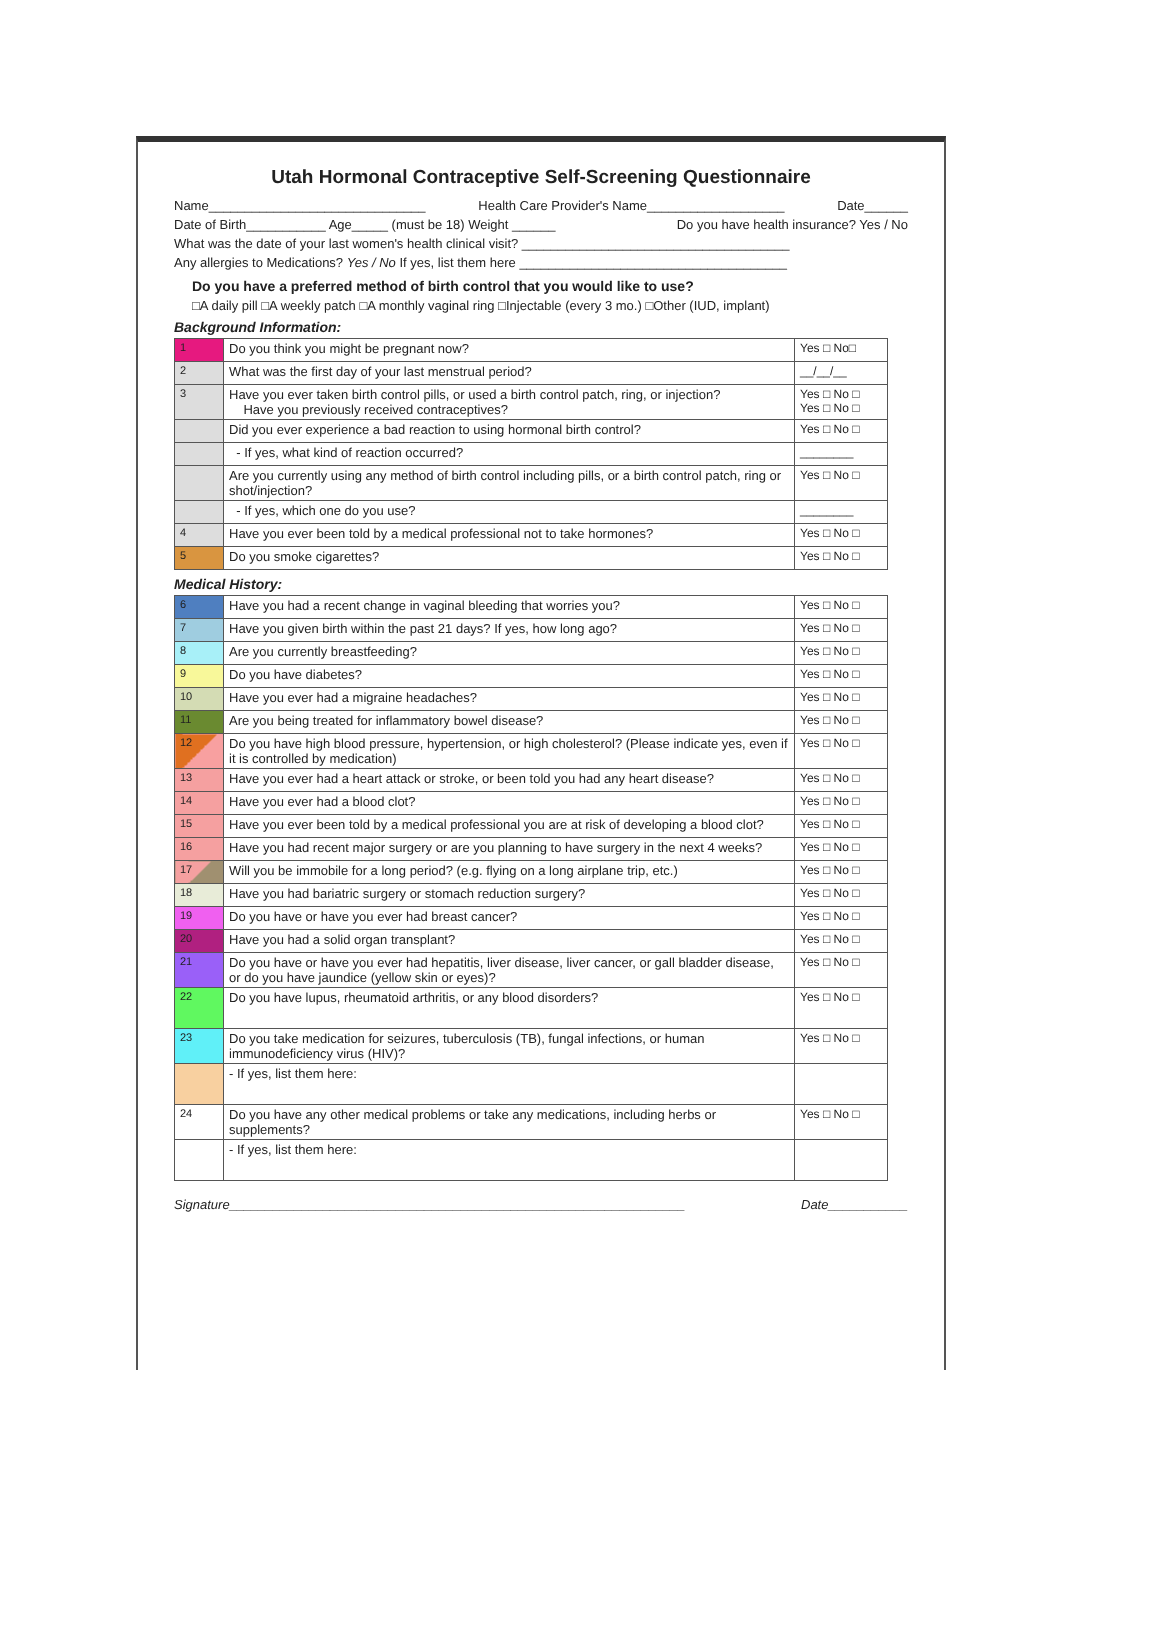Utah Hormonal Contraceptive Self-Screening Questionnaire
Name______________________________ Health Care Provider's Name___________________ Date______
Date of Birth___________ Age_____ (must be 18) Weight ______ Do you have health insurance? Yes / No
What was the date of your last women's health clinical visit? _____________________________________
Any allergies to Medications? Yes / No If yes, list them here _____________________________________
Do you have a preferred method of birth control that you would like to use?
□A daily pill □A weekly patch □A monthly vaginal ring □Injectable (every 3 mo.) □Other (IUD, implant)
Background Information:
| 1 | Do you think you might be pregnant now? | Yes □ No□ |
| 2 | What was the first day of your last menstrual period? | __/__/__ |
| 3 | Have you ever taken birth control pills, or used a birth control patch, ring, or injection? Have you previously received contraceptives? | Yes □ No □ Yes □ No □ |
| | Did you ever experience a bad reaction to using hormonal birth control? | Yes □ No □ |
| | - If yes, what kind of reaction occurred? | ________ |
| | Are you currently using any method of birth control including pills, or a birth control patch, ring or shot/injection? | Yes □ No □ |
| | - If yes, which one do you use? | ________ |
| 4 | Have you ever been told by a medical professional not to take hormones? | Yes □ No □ |
| 5 | Do you smoke cigarettes? | Yes □ No □ |
Medical History:
| 6 | Have you had a recent change in vaginal bleeding that worries you? | Yes □ No □ |
| 7 | Have you given birth within the past 21 days? If yes, how long ago? | Yes □ No □ |
| 8 | Are you currently breastfeeding? | Yes □ No □ |
| 9 | Do you have diabetes? | Yes □ No □ |
| 10 | Have you ever had a migraine headaches? | Yes □ No □ |
| 11 | Are you being treated for inflammatory bowel disease? | Yes □ No □ |
| 12 | Do you have high blood pressure, hypertension, or high cholesterol? (Please indicate yes, even if it is controlled by medication) | Yes □ No □ |
| 13 | Have you ever had a heart attack or stroke, or been told you had any heart disease? | Yes □ No □ |
| 14 | Have you ever had a blood clot? | Yes □ No □ |
| 15 | Have you ever been told by a medical professional you are at risk of developing a blood clot? | Yes □ No □ |
| 16 | Have you had recent major surgery or are you planning to have surgery in the next 4 weeks? | Yes □ No □ |
| 17 | Will you be immobile for a long period? (e.g. flying on a long airplane trip, etc.) | Yes □ No □ |
| 18 | Have you had bariatric surgery or stomach reduction surgery? | Yes □ No □ |
| 19 | Do you have or have you ever had breast cancer? | Yes □ No □ |
| 20 | Have you had a solid organ transplant? | Yes □ No □ |
| 21 | Do you have or have you ever had hepatitis, liver disease, liver cancer, or gall bladder disease, or do you have jaundice (yellow skin or eyes)? | Yes □ No □ |
| 22 | Do you have lupus, rheumatoid arthritis, or any blood disorders? | Yes □ No □ |
| 23 | Do you take medication for seizures, tuberculosis (TB), fungal infections, or human immunodeficiency virus (HIV)? | Yes □ No □ |
| | - If yes, list them here: | |
| 24 | Do you have any other medical problems or take any medications, including herbs or supplements? | Yes □ No □ |
| | - If yes, list them here: | |
Signature_______________________________________________________________ Date___________